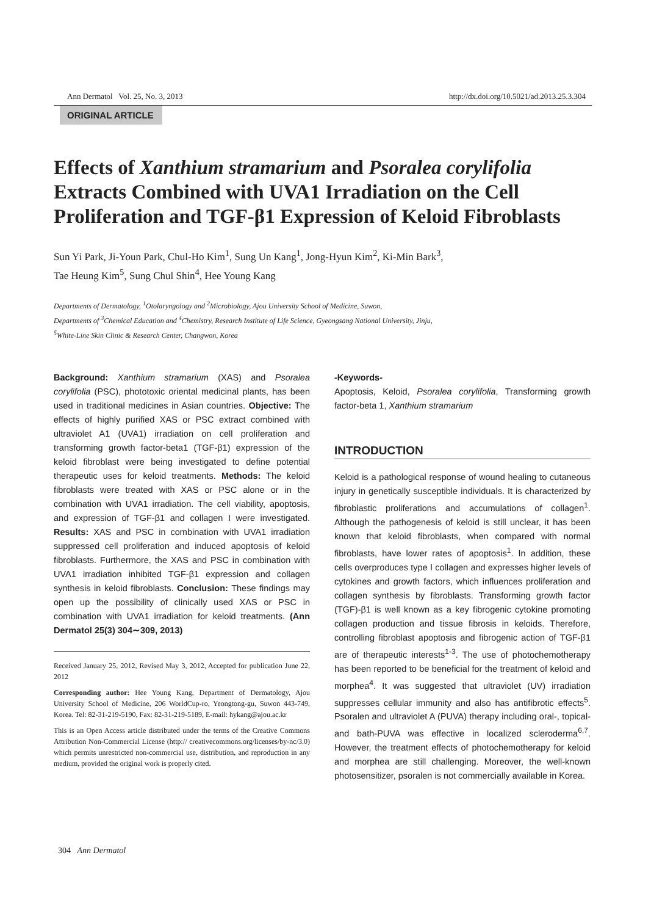Ann Dermatol Vol. 25, No. 3, 2013 http://dx.doi.org/10.5021/ad.2013.25.3.304
ORIGINAL ARTICLE
Effects of Xanthium stramarium and Psoralea corylifolia Extracts Combined with UVA1 Irradiation on the Cell Proliferation and TGF-β1 Expression of Keloid Fibroblasts
Sun Yi Park, Ji-Youn Park, Chul-Ho Kim<sup>1</sup>, Sung Un Kang<sup>1</sup>, Jong-Hyun Kim<sup>2</sup>, Ki-Min Bark<sup>3</sup>,
Tae Heung Kim<sup>5</sup>, Sung Chul Shin<sup>4</sup>, Hee Young Kang
Departments of Dermatology, <sup>1</sup>Otolaryngology and <sup>2</sup>Microbiology, Ajou University School of Medicine, Suwon,
Departments of <sup>3</sup>Chemical Education and <sup>4</sup>Chemistry, Research Institute of Life Science, Gyeongsang National University, Jinju,
<sup>5</sup> White-Line Skin Clinic & Research Center, Changwon, Korea
Background: Xanthium stramarium (XAS) and Psoralea corylifolia (PSC), phototoxic oriental medicinal plants, has been used in traditional medicines in Asian countries. Objective: The effects of highly purified XAS or PSC extract combined with ultraviolet A1 (UVA1) irradiation on cell proliferation and transforming growth factor-beta1 (TGF-β1) expression of the keloid fibroblast were being investigated to define potential therapeutic uses for keloid treatments. Methods: The keloid fibroblasts were treated with XAS or PSC alone or in the combination with UVA1 irradiation. The cell viability, apoptosis, and expression of TGF-β1 and collagen I were investigated. Results: XAS and PSC in combination with UVA1 irradiation suppressed cell proliferation and induced apoptosis of keloid fibroblasts. Furthermore, the XAS and PSC in combination with UVA1 irradiation inhibited TGF-β1 expression and collagen synthesis in keloid fibroblasts. Conclusion: These findings may open up the possibility of clinically used XAS or PSC in combination with UVA1 irradiation for keloid treatments. (Ann Dermatol 25(3) 304∼309, 2013)
Received January 25, 2012, Revised May 3, 2012, Accepted for publication June 22, 2012
Corresponding author: Hee Young Kang, Department of Dermatology, Ajou University School of Medicine, 206 WorldCup-ro, Yeongtong-gu, Suwon 443-749, Korea. Tel: 82-31-219-5190, Fax: 82-31-219-5189, E-mail: hykang@ajou.ac.kr
This is an Open Access article distributed under the terms of the Creative Commons Attribution Non-Commercial License (http:// creativecommons.org/licenses/by-nc/3.0) which permits unrestricted non-commercial use, distribution, and reproduction in any medium, provided the original work is properly cited.
-Keywords-
Apoptosis, Keloid, Psoralea corylifolia, Transforming growth factor-beta 1, Xanthium stramarium
INTRODUCTION
Keloid is a pathological response of wound healing to cutaneous injury in genetically susceptible individuals. It is characterized by fibroblastic proliferations and accumulations of collagen<sup>1</sup>. Although the pathogenesis of keloid is still unclear, it has been known that keloid fibroblasts, when compared with normal fibroblasts, have lower rates of apoptosis<sup>1</sup>. In addition, these cells overproduces type I collagen and expresses higher levels of cytokines and growth factors, which influences proliferation and collagen synthesis by fibroblasts. Transforming growth factor (TGF)-β1 is well known as a key fibrogenic cytokine promoting collagen production and tissue fibrosis in keloids. Therefore, controlling fibroblast apoptosis and fibrogenic action of TGF-β1 are of therapeutic interests<sup>1-3</sup>. The use of photochemotherapy has been reported to be beneficial for the treatment of keloid and morphea<sup>4</sup>. It was suggested that ultraviolet (UV) irradiation suppresses cellular immunity and also has antifibrotic effects<sup>5</sup>. Psoralen and ultraviolet A (PUVA) therapy including oral-, topical- and bath-PUVA was effective in localized scleroderma<sup>6,7</sup>. However, the treatment effects of photochemotherapy for keloid and morphea are still challenging. Moreover, the well-known photosensitizer, psoralen is not commercially available in Korea.
304 Ann Dermatol